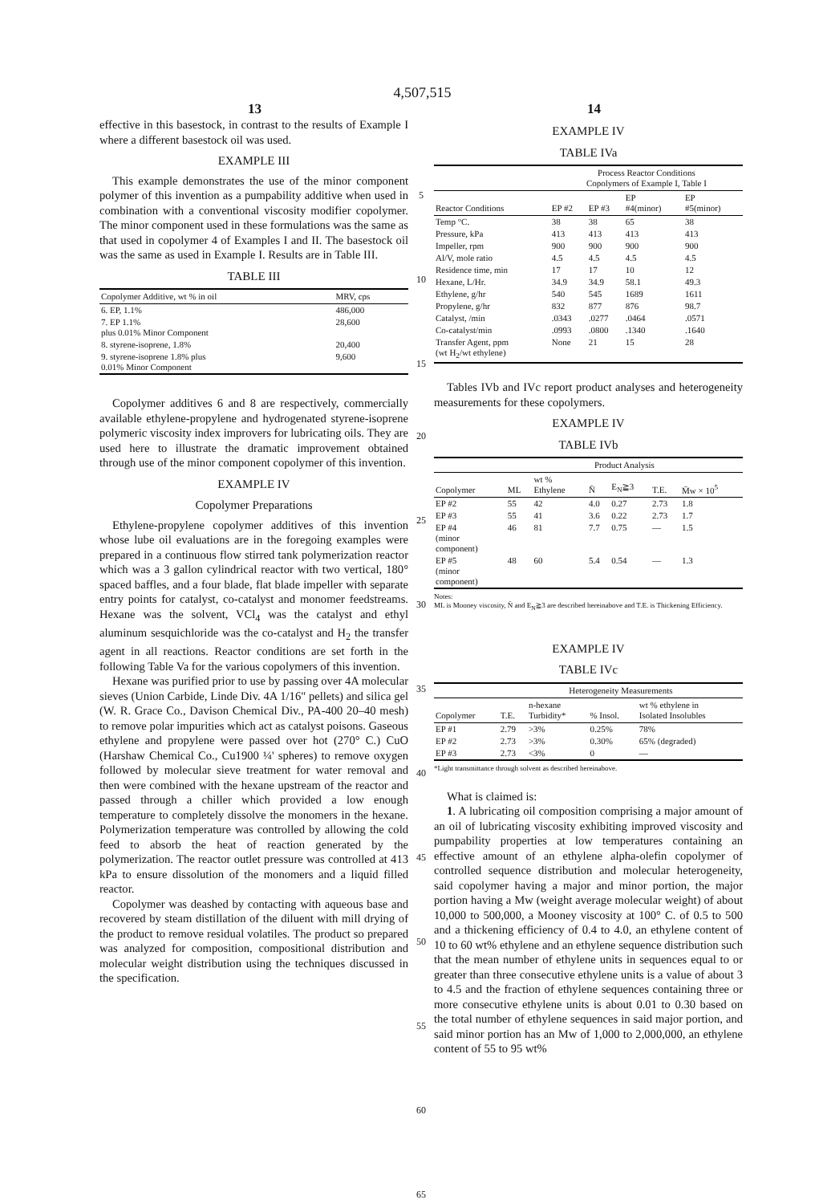4,507,515
13 14
effective in this basestock, in contrast to the results of Example I where a different basestock oil was used.
EXAMPLE III
This example demonstrates the use of the minor component polymer of this invention as a pumpability additive when used in combination with a conventional viscosity modifier copolymer. The minor component used in these formulations was the same as that used in copolymer 4 of Examples I and II. The basestock oil was the same as used in Example I. Results are in Table III.
TABLE III
| Copolymer Additive, wt % in oil | MRV, cps |
| --- | --- |
| 6. EP, 1.1% | 486,000 |
| 7. EP 1.1% plus 0.01% Minor Component | 28,600 |
| 8. styrene-isoprene, 1.8% | 20,400 |
| 9. styrene-isoprene 1.8% plus 0.01% Minor Component | 9,600 |
Copolymer additives 6 and 8 are respectively, commercially available ethylene-propylene and hydrogenated styrene-isoprene polymeric viscosity index improvers for lubricating oils. They are used here to illustrate the dramatic improvement obtained through use of the minor component copolymer of this invention.
EXAMPLE IV
Copolymer Preparations
Ethylene-propylene copolymer additives of this invention whose lube oil evaluations are in the foregoing examples were prepared in a continuous flow stirred tank polymerization reactor which was a 3 gallon cylindrical reactor with two vertical, 180° spaced baffles, and a four blade, flat blade impeller with separate entry points for catalyst, co-catalyst and monomer feedstreams. Hexane was the solvent, VCl<sub>4</sub> was the catalyst and ethyl aluminum sesquichloride was the co-catalyst and H<sub>2</sub> the transfer agent in all reactions. Reactor conditions are set forth in the following Table Va for the various copolymers of this invention.
Hexane was purified prior to use by passing over 4A molecular sieves (Union Carbide, Linde Div. 4A 1/16" pellets) and silica gel (W. R. Grace Co., Davison Chemical Div., PA-400 20–40 mesh) to remove polar impurities which act as catalyst poisons. Gaseous ethylene and propylene were passed over hot (270° C.) CuO (Harshaw Chemical Co., Cu1900 ¼' spheres) to remove oxygen followed by molecular sieve treatment for water removal and then were combined with the hexane upstream of the reactor and passed through a chiller which provided a low enough temperature to completely dissolve the monomers in the hexane. Polymerization temperature was controlled by allowing the cold feed to absorb the heat of reaction generated by the polymerization. The reactor outlet pressure was controlled at 413 kPa to ensure dissolution of the monomers and a liquid filled reactor.
Copolymer was deashed by contacting with aqueous base and recovered by steam distillation of the diluent with mill drying of the product to remove residual volatiles. The product so prepared was analyzed for composition, compositional distribution and molecular weight distribution using the techniques discussed in the specification.
5
10
15
20
25
30
35
40
45
50
55
60
65
EXAMPLE IV
TABLE IVa
| | Process Reactor Conditions Copolymers of Example I, Table I | | | |
| --- | --- | --- | --- | --- |
| Reactor Conditions | EP #2 | EP #3 | EP #4(minor) | EP #5(minor) |
| Temp °C. | 38 | 38 | 65 | 38 |
| Pressure, kPa | 413 | 413 | 413 | 413 |
| Impeller, rpm | 900 | 900 | 900 | 900 |
| Al/V, mole ratio | 4.5 | 4.5 | 4.5 | 4.5 |
| Residence time, min | 17 | 17 | 10 | 12 |
| Hexane, L/Hr. | 34.9 | 34.9 | 58.1 | 49.3 |
| Ethylene, g/hr | 540 | 545 | 1689 | 1611 |
| Propylene, g/hr | 832 | 877 | 876 | 98.7 |
| Catalyst, /min | .0343 | .0277 | .0464 | .0571 |
| Co-catalyst/min | .0993 | .0800 | .1340 | .1640 |
| Transfer Agent, ppm (wt H<sub>2</sub>/wt ethylene) | None | 21 | 15 | 28 |
Tables IVb and IVc report product analyses and heterogeneity measurements for these copolymers.
EXAMPLE IV
TABLE IVb
| | Product Analysis | | | | | |
| --- | --- | --- | --- | --- | --- | --- |
| Copolymer | ML | wt % Ethylene | N̄ | E<sub>N</sub>≧3 | T.E. | M̄w × 10<sup>5</sup> |
| EP #2 | 55 | 42 | 4.0 | 0.27 | 2.73 | 1.8 |
| EP #3 | 55 | 41 | 3.6 | 0.22 | 2.73 | 1.7 |
| EP #4 (minor component) | 46 | 81 | 7.7 | 0.75 | — | 1.5 |
| EP #5 (minor component) | 48 | 60 | 5.4 | 0.54 | — | 1.3 |
Notes:
ML is Mooney viscosity, N̄ and E<sub>N</sub>≧3 are described hereinabove and T.E. is Thickening Efficiency.
EXAMPLE IV
TABLE IVc
| | Heterogeneity Measurements | | | |
| --- | --- | --- | --- | --- |
| Copolymer | T.E. | n-hexane Turbidity* | % Insol. | wt % ethylene in Isolated Insolubles |
| EP #1 | 2.79 | >3% | 0.25% | 78% |
| EP #2 | 2.73 | >3% | 0.30% | 65% (degraded) |
| EP #3 | 2.73 | <3% | 0 | — |
*Light transmittance through solvent as described hereinabove.
What is claimed is:
1. A lubricating oil composition comprising a major amount of an oil of lubricating viscosity exhibiting improved viscosity and pumpability properties at low temperatures containing an effective amount of an ethylene alpha-olefin copolymer of controlled sequence distribution and molecular heterogeneity, said copolymer having a major and minor portion, the major portion having a Mw (weight average molecular weight) of about 10,000 to 500,000, a Mooney viscosity at 100° C. of 0.5 to 500 and a thickening efficiency of 0.4 to 4.0, an ethylene content of 10 to 60 wt% ethylene and an ethylene sequence distribution such that the mean number of ethylene units in sequences equal to or greater than three consecutive ethylene units is a value of about 3 to 4.5 and the fraction of ethylene sequences containing three or more consecutive ethylene units is about 0.01 to 0.30 based on the total number of ethylene sequences in said major portion, and said minor portion has an Mw of 1,000 to 2,000,000, an ethylene content of 55 to 95 wt%